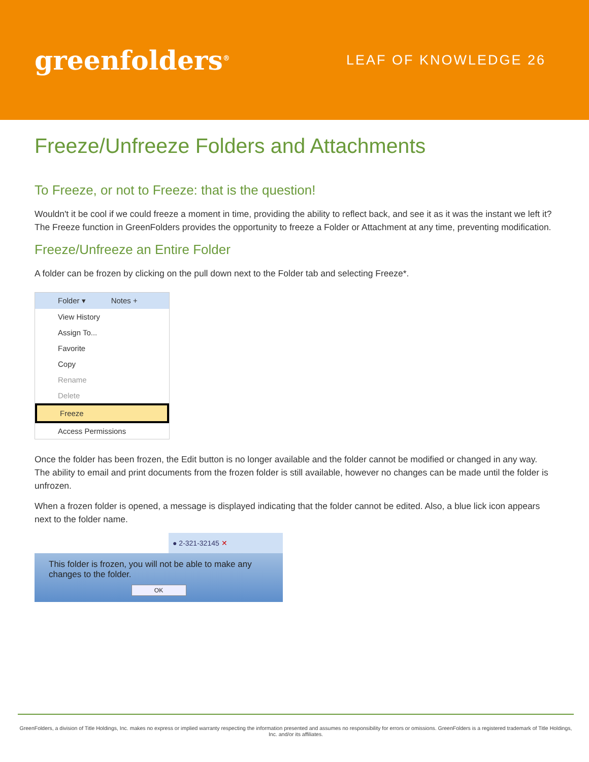greenfolders<sup>®</sup>
LEAF OF KNOWLEDGE 26
Freeze/Unfreeze Folders and Attachments
To Freeze, or not to Freeze: that is the question!
Wouldn't it be cool if we could freeze a moment in time, providing the ability to reflect back, and see it as it was the instant we left it? The Freeze function in GreenFolders provides the opportunity to freeze a Folder or Attachment at any time, preventing modification.
Freeze/Unfreeze an Entire Folder
A folder can be frozen by clicking on the pull down next to the Folder tab and selecting Freeze*.
Folder ▾ Notes +
View History
Assign To...
Favorite
Copy
Rename
Delete
Freeze
Access Permissions
Once the folder has been frozen, the Edit button is no longer available and the folder cannot be modified or changed in any way. The ability to email and print documents from the frozen folder is still available, however no changes can be made until the folder is unfrozen.
When a frozen folder is opened, a message is displayed indicating that the folder cannot be edited. Also, a blue lick icon appears next to the folder name.
● 2-321-32145 ✕
This folder is frozen, you will not be able to make any changes to the folder.
OK
GreenFolders, a division of Title Holdings, Inc. makes no express or implied warranty respecting the information presented and assumes no responsibility for errors or omissions. GreenFolders is a registered trademark of Title Holdings, Inc. and/or its affiliates.